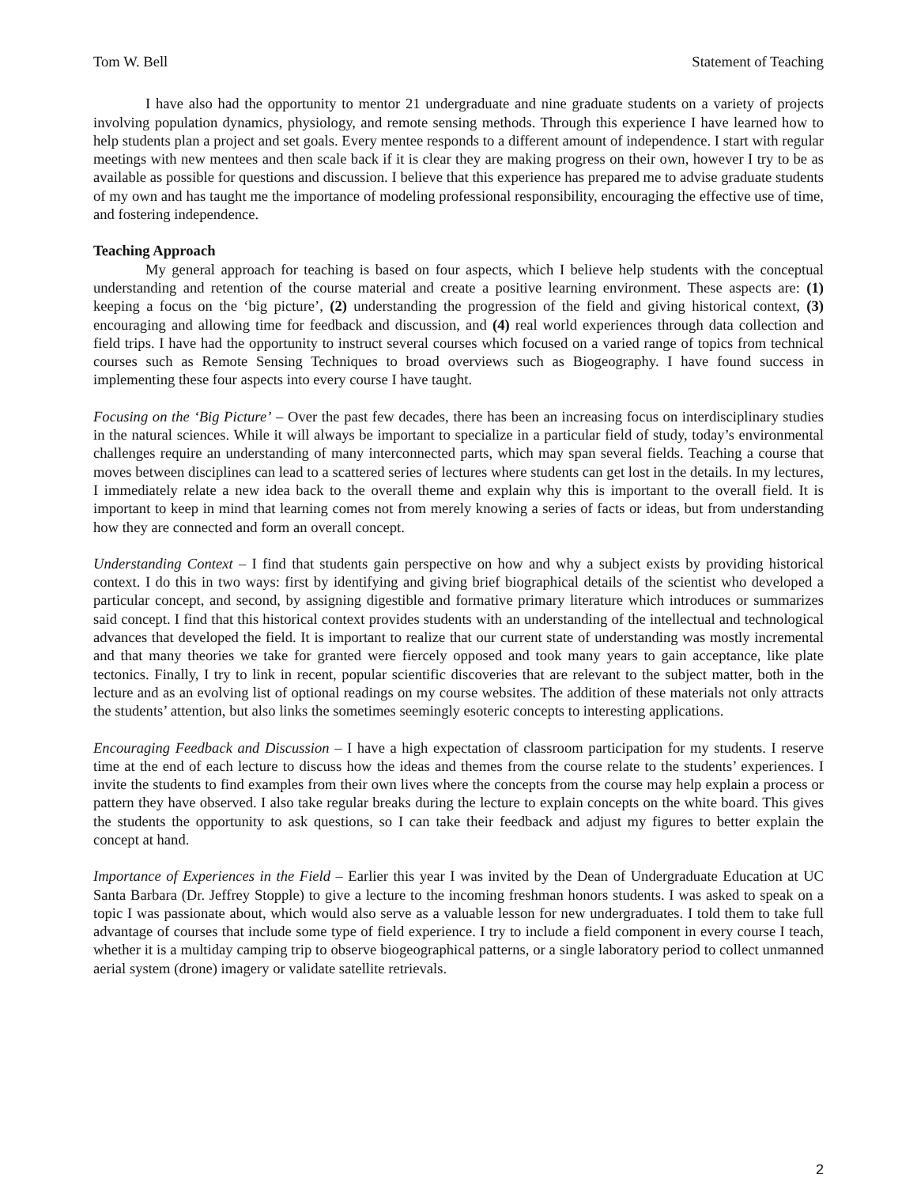Tom W. Bell Statement of Teaching
I have also had the opportunity to mentor 21 undergraduate and nine graduate students on a variety of projects involving population dynamics, physiology, and remote sensing methods. Through this experience I have learned how to help students plan a project and set goals. Every mentee responds to a different amount of independence. I start with regular meetings with new mentees and then scale back if it is clear they are making progress on their own, however I try to be as available as possible for questions and discussion. I believe that this experience has prepared me to advise graduate students of my own and has taught me the importance of modeling professional responsibility, encouraging the effective use of time, and fostering independence.
Teaching Approach
My general approach for teaching is based on four aspects, which I believe help students with the conceptual understanding and retention of the course material and create a positive learning environment. These aspects are: (1) keeping a focus on the ‘big picture’, (2) understanding the progression of the field and giving historical context, (3) encouraging and allowing time for feedback and discussion, and (4) real world experiences through data collection and field trips. I have had the opportunity to instruct several courses which focused on a varied range of topics from technical courses such as Remote Sensing Techniques to broad overviews such as Biogeography. I have found success in implementing these four aspects into every course I have taught.
Focusing on the ‘Big Picture’ – Over the past few decades, there has been an increasing focus on interdisciplinary studies in the natural sciences. While it will always be important to specialize in a particular field of study, today’s environmental challenges require an understanding of many interconnected parts, which may span several fields. Teaching a course that moves between disciplines can lead to a scattered series of lectures where students can get lost in the details. In my lectures, I immediately relate a new idea back to the overall theme and explain why this is important to the overall field. It is important to keep in mind that learning comes not from merely knowing a series of facts or ideas, but from understanding how they are connected and form an overall concept.
Understanding Context – I find that students gain perspective on how and why a subject exists by providing historical context. I do this in two ways: first by identifying and giving brief biographical details of the scientist who developed a particular concept, and second, by assigning digestible and formative primary literature which introduces or summarizes said concept. I find that this historical context provides students with an understanding of the intellectual and technological advances that developed the field. It is important to realize that our current state of understanding was mostly incremental and that many theories we take for granted were fiercely opposed and took many years to gain acceptance, like plate tectonics. Finally, I try to link in recent, popular scientific discoveries that are relevant to the subject matter, both in the lecture and as an evolving list of optional readings on my course websites. The addition of these materials not only attracts the students’ attention, but also links the sometimes seemingly esoteric concepts to interesting applications.
Encouraging Feedback and Discussion – I have a high expectation of classroom participation for my students. I reserve time at the end of each lecture to discuss how the ideas and themes from the course relate to the students’ experiences. I invite the students to find examples from their own lives where the concepts from the course may help explain a process or pattern they have observed. I also take regular breaks during the lecture to explain concepts on the white board. This gives the students the opportunity to ask questions, so I can take their feedback and adjust my figures to better explain the concept at hand.
Importance of Experiences in the Field – Earlier this year I was invited by the Dean of Undergraduate Education at UC Santa Barbara (Dr. Jeffrey Stopple) to give a lecture to the incoming freshman honors students. I was asked to speak on a topic I was passionate about, which would also serve as a valuable lesson for new undergraduates. I told them to take full advantage of courses that include some type of field experience. I try to include a field component in every course I teach, whether it is a multiday camping trip to observe biogeographical patterns, or a single laboratory period to collect unmanned aerial system (drone) imagery or validate satellite retrievals.
2